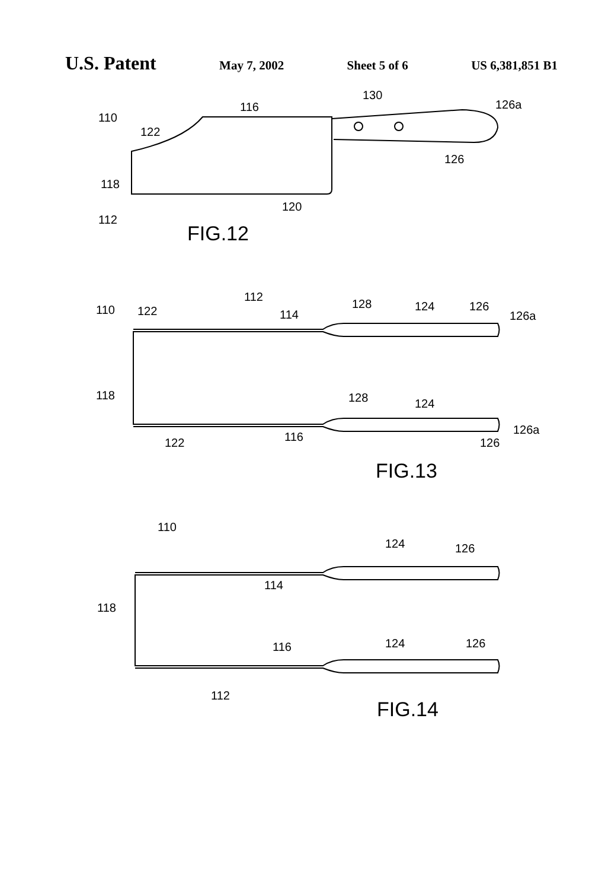U.S. Patent May 7, 2002 Sheet 5 of 6 US 6,381,851 B1
110
122
116
130
126a
118
126
120
112
FIG.12
110
122
112
114
128
124
126
126a
118
128
124
126a
122
116
126
FIG.13
110
124
126
114
118
116
124
126
112
FIG.14